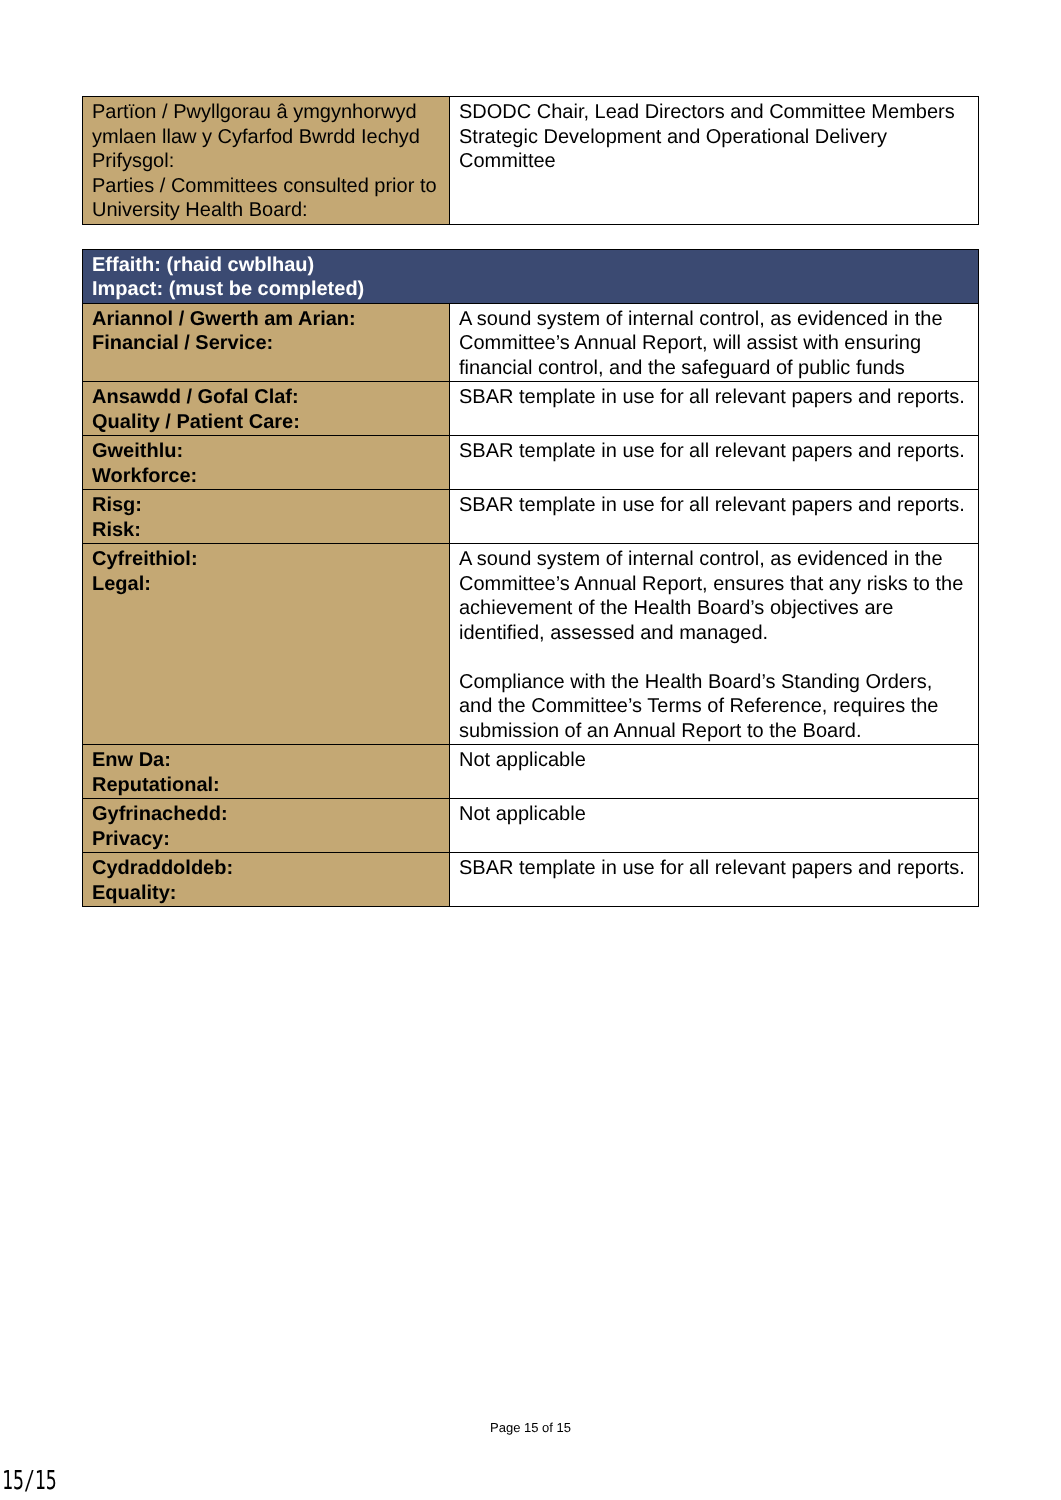| Partïon / Pwyllgorau â ymgynhorwyd ymlaen llaw y Cyfarfod Bwrdd Iechyd Prifysgol: Parties / Committees consulted prior to University Health Board: | SDODC Chair, Lead Directors and Committee Members Strategic Development and Operational Delivery Committee |
| Effaith: (rhaid cwblhau) Impact: (must be completed) | |
| Ariannol / Gwerth am Arian: Financial / Service: | A sound system of internal control, as evidenced in the Committee’s Annual Report, will assist with ensuring financial control, and the safeguard of public funds |
| Ansawdd / Gofal Claf: Quality / Patient Care: | SBAR template in use for all relevant papers and reports. |
| Gweithlu: Workforce: | SBAR template in use for all relevant papers and reports. |
| Risg: Risk: | SBAR template in use for all relevant papers and reports. |
| Cyfreithiol: Legal: | A sound system of internal control, as evidenced in the Committee’s Annual Report, ensures that any risks to the achievement of the Health Board’s objectives are identified, assessed and managed. Compliance with the Health Board’s Standing Orders, and the Committee’s Terms of Reference, requires the submission of an Annual Report to the Board. |
| Enw Da: Reputational: | Not applicable |
| Gyfrinachedd: Privacy: | Not applicable |
| Cydraddoldeb: Equality: | SBAR template in use for all relevant papers and reports. |
Page 15 of 15
15/15